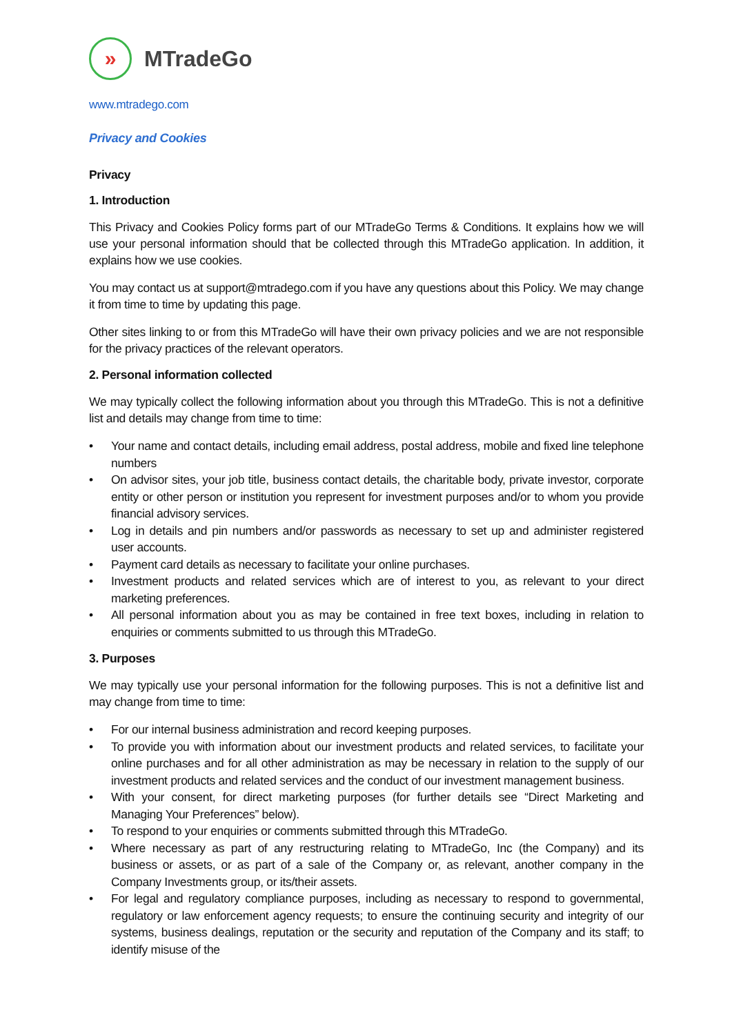»
MTradeGo
www.mtradego.com
Privacy and Cookies
Privacy
1. Introduction
This Privacy and Cookies Policy forms part of our MTradeGo Terms & Conditions. It explains how we will use your personal information should that be collected through this MTradeGo application. In addition, it explains how we use cookies.
You may contact us at support@mtradego.com if you have any questions about this Policy. We may change it from time to time by updating this page.
Other sites linking to or from this MTradeGo will have their own privacy policies and we are not responsible for the privacy practices of the relevant operators.
2. Personal information collected
We may typically collect the following information about you through this MTradeGo. This is not a definitive list and details may change from time to time:
• Your name and contact details, including email address, postal address, mobile and fixed line telephone numbers
• On advisor sites, your job title, business contact details, the charitable body, private investor, corporate entity or other person or institution you represent for investment purposes and/or to whom you provide financial advisory services.
• Log in details and pin numbers and/or passwords as necessary to set up and administer registered user accounts.
• Payment card details as necessary to facilitate your online purchases.
• Investment products and related services which are of interest to you, as relevant to your direct marketing preferences.
• All personal information about you as may be contained in free text boxes, including in relation to enquiries or comments submitted to us through this MTradeGo.
3. Purposes
We may typically use your personal information for the following purposes. This is not a definitive list and may change from time to time:
• For our internal business administration and record keeping purposes.
• To provide you with information about our investment products and related services, to facilitate your online purchases and for all other administration as may be necessary in relation to the supply of our investment products and related services and the conduct of our investment management business.
• With your consent, for direct marketing purposes (for further details see “Direct Marketing and Managing Your Preferences” below).
• To respond to your enquiries or comments submitted through this MTradeGo.
• Where necessary as part of any restructuring relating to MTradeGo, Inc (the Company) and its business or assets, or as part of a sale of the Company or, as relevant, another company in the Company Investments group, or its/their assets.
• For legal and regulatory compliance purposes, including as necessary to respond to governmental, regulatory or law enforcement agency requests; to ensure the continuing security and integrity of our systems, business dealings, reputation or the security and reputation of the Company and its staff; to identify misuse of the